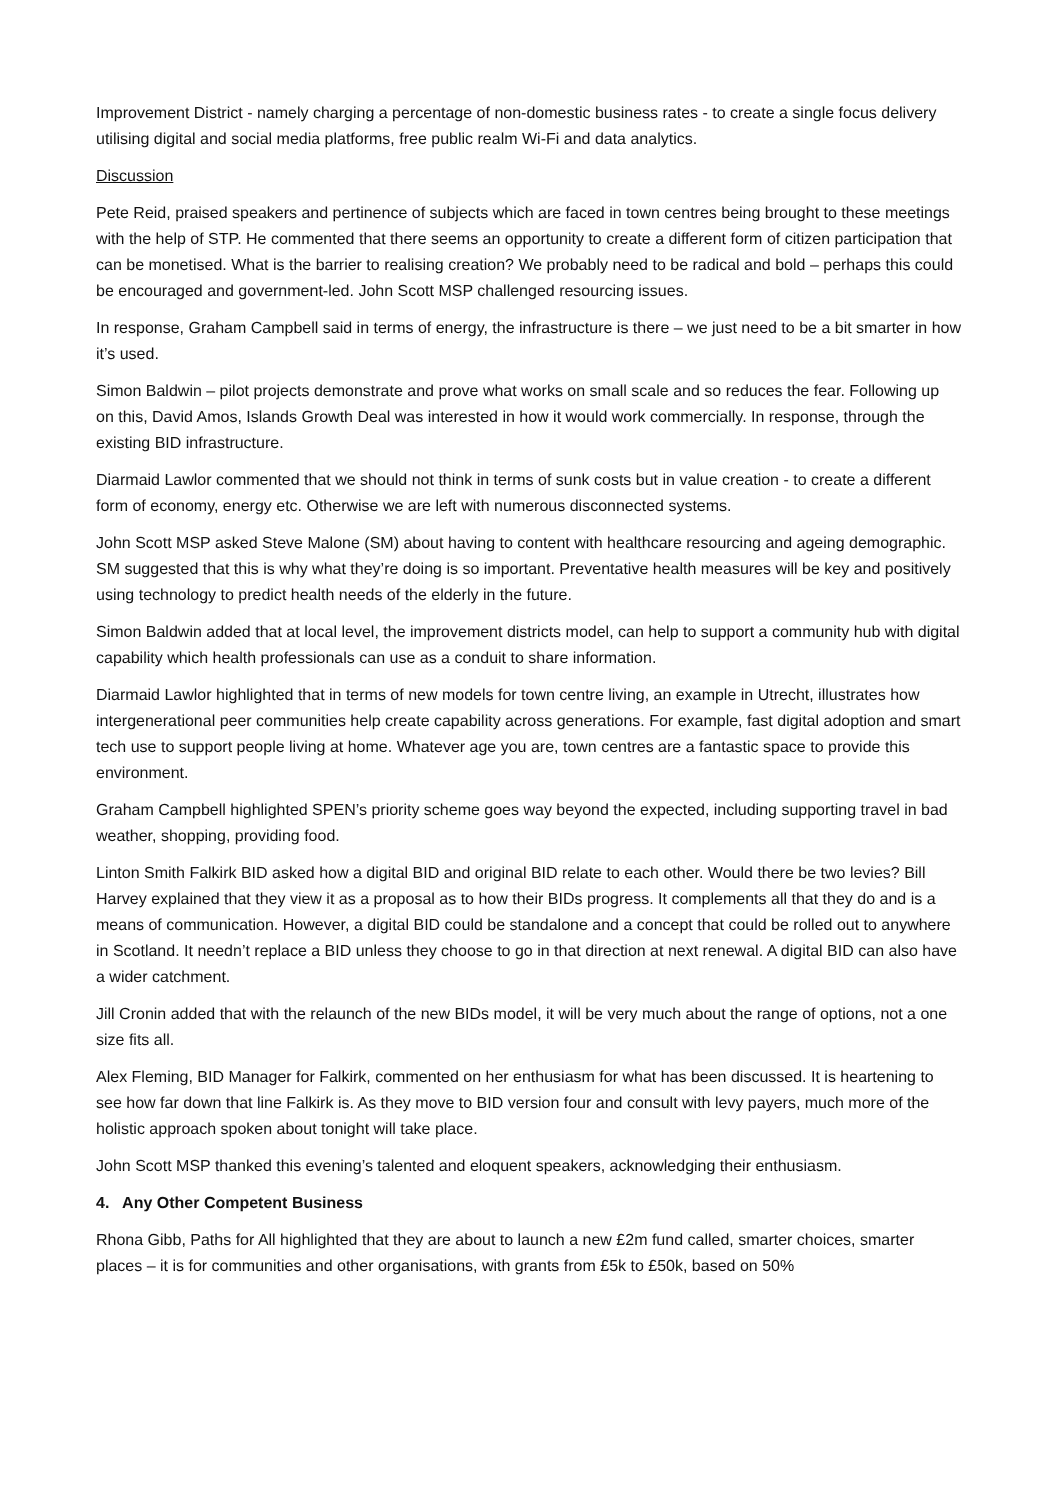Improvement District - namely charging a percentage of non-domestic business rates - to create a single focus delivery utilising digital and social media platforms, free public realm Wi-Fi and data analytics.
Discussion
Pete Reid, praised speakers and pertinence of subjects which are faced in town centres being brought to these meetings with the help of STP. He commented that there seems an opportunity to create a different form of citizen participation that can be monetised. What is the barrier to realising creation? We probably need to be radical and bold – perhaps this could be encouraged and government-led. John Scott MSP challenged resourcing issues.
In response, Graham Campbell said in terms of energy, the infrastructure is there – we just need to be a bit smarter in how it’s used.
Simon Baldwin – pilot projects demonstrate and prove what works on small scale and so reduces the fear. Following up on this, David Amos, Islands Growth Deal was interested in how it would work commercially. In response, through the existing BID infrastructure.
Diarmaid Lawlor commented that we should not think in terms of sunk costs but in value creation - to create a different form of economy, energy etc. Otherwise we are left with numerous disconnected systems.
John Scott MSP asked Steve Malone (SM) about having to content with healthcare resourcing and ageing demographic. SM suggested that this is why what they’re doing is so important. Preventative health measures will be key and positively using technology to predict health needs of the elderly in the future.
Simon Baldwin added that at local level, the improvement districts model, can help to support a community hub with digital capability which health professionals can use as a conduit to share information.
Diarmaid Lawlor highlighted that in terms of new models for town centre living, an example in Utrecht, illustrates how intergenerational peer communities help create capability across generations. For example, fast digital adoption and smart tech use to support people living at home. Whatever age you are, town centres are a fantastic space to provide this environment.
Graham Campbell highlighted SPEN’s priority scheme goes way beyond the expected, including supporting travel in bad weather, shopping, providing food.
Linton Smith Falkirk BID asked how a digital BID and original BID relate to each other. Would there be two levies? Bill Harvey explained that they view it as a proposal as to how their BIDs progress. It complements all that they do and is a means of communication. However, a digital BID could be standalone and a concept that could be rolled out to anywhere in Scotland. It needn’t replace a BID unless they choose to go in that direction at next renewal. A digital BID can also have a wider catchment.
Jill Cronin added that with the relaunch of the new BIDs model, it will be very much about the range of options, not a one size fits all.
Alex Fleming, BID Manager for Falkirk, commented on her enthusiasm for what has been discussed. It is heartening to see how far down that line Falkirk is. As they move to BID version four and consult with levy payers, much more of the holistic approach spoken about tonight will take place.
John Scott MSP thanked this evening’s talented and eloquent speakers, acknowledging their enthusiasm.
4. Any Other Competent Business
Rhona Gibb, Paths for All highlighted that they are about to launch a new £2m fund called, smarter choices, smarter places – it is for communities and other organisations, with grants from £5k to £50k, based on 50%